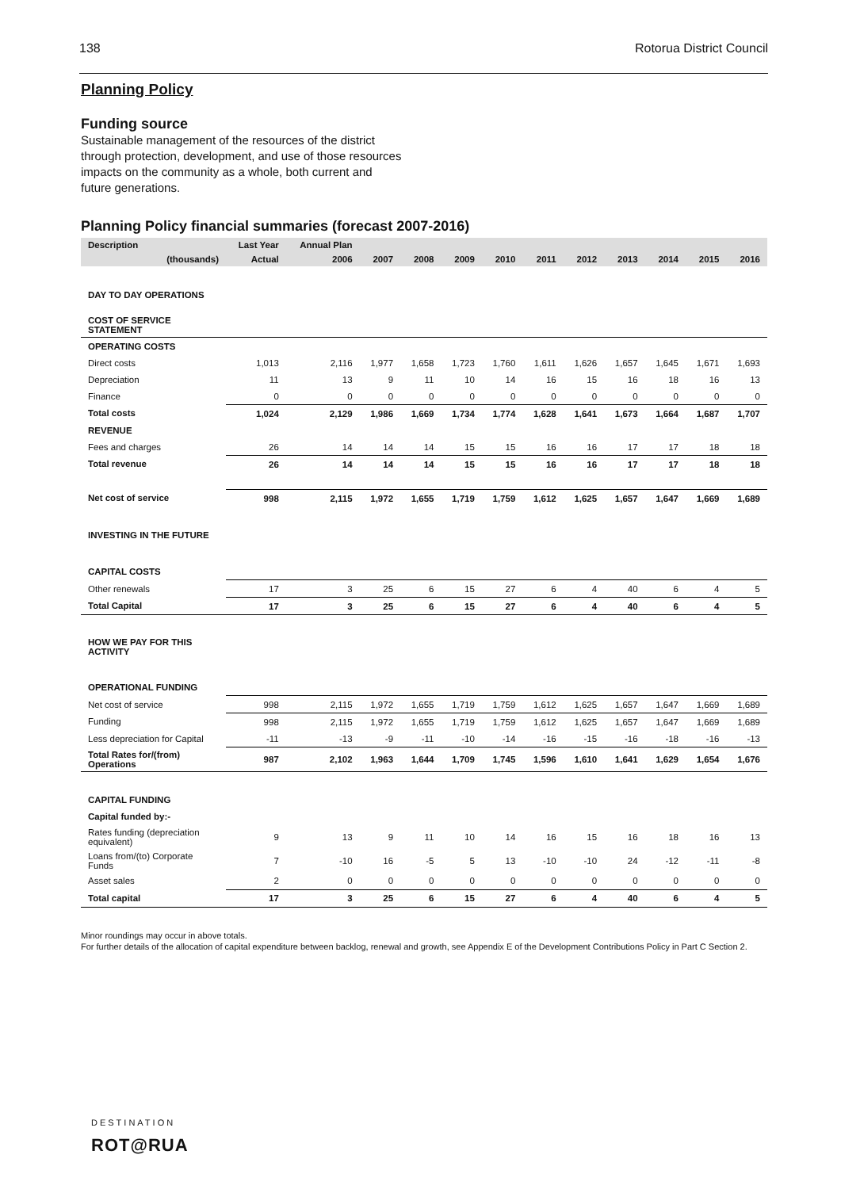138 Rotorua District Council
Planning Policy
Funding source
Sustainable management of the resources of the district
through protection, development, and use of those resources
impacts on the community as a whole, both current and
future generations.
Planning Policy financial summaries (forecast 2007-2016)
| Description | Last Year | Annual Plan | | | | | | | | | | |
| --- | --- | --- | --- | --- | --- | --- | --- | --- | --- | --- | --- | --- |
| (thousands) | Actual | 2006 | 2007 | 2008 | 2009 | 2010 | 2011 | 2012 | 2013 | 2014 | 2015 | 2016 |
| DAY TO DAY OPERATIONS | | | | | | | | | | | | |
| COST OF SERVICE STATEMENT | | | | | | | | | | | | |
| OPERATING COSTS | | | | | | | | | | | | |
| Direct costs | 1,013 | 2,116 | 1,977 | 1,658 | 1,723 | 1,760 | 1,611 | 1,626 | 1,657 | 1,645 | 1,671 | 1,693 |
| Depreciation | 11 | 13 | 9 | 11 | 10 | 14 | 16 | 15 | 16 | 18 | 16 | 13 |
| Finance | 0 | 0 | 0 | 0 | 0 | 0 | 0 | 0 | 0 | 0 | 0 | 0 |
| Total costs | 1,024 | 2,129 | 1,986 | 1,669 | 1,734 | 1,774 | 1,628 | 1,641 | 1,673 | 1,664 | 1,687 | 1,707 |
| REVENUE | | | | | | | | | | | | |
| Fees and charges | 26 | 14 | 14 | 14 | 15 | 15 | 16 | 16 | 17 | 17 | 18 | 18 |
| Total revenue | 26 | 14 | 14 | 14 | 15 | 15 | 16 | 16 | 17 | 17 | 18 | 18 |
| Net cost of service | 998 | 2,115 | 1,972 | 1,655 | 1,719 | 1,759 | 1,612 | 1,625 | 1,657 | 1,647 | 1,669 | 1,689 |
| INVESTING IN THE FUTURE | | | | | | | | | | | | |
| CAPITAL COSTS | | | | | | | | | | | | |
| Other renewals | 17 | 3 | 25 | 6 | 15 | 27 | 6 | 4 | 40 | 6 | 4 | 5 |
| Total Capital | 17 | 3 | 25 | 6 | 15 | 27 | 6 | 4 | 40 | 6 | 4 | 5 |
| HOW WE PAY FOR THIS ACTIVITY | | | | | | | | | | | | |
| OPERATIONAL FUNDING | | | | | | | | | | | | |
| Net cost of service | 998 | 2,115 | 1,972 | 1,655 | 1,719 | 1,759 | 1,612 | 1,625 | 1,657 | 1,647 | 1,669 | 1,689 |
| Funding | 998 | 2,115 | 1,972 | 1,655 | 1,719 | 1,759 | 1,612 | 1,625 | 1,657 | 1,647 | 1,669 | 1,689 |
| Less depreciation for Capital | -11 | -13 | -9 | -11 | -10 | -14 | -16 | -15 | -16 | -18 | -16 | -13 |
| Total Rates for/(from) Operations | 987 | 2,102 | 1,963 | 1,644 | 1,709 | 1,745 | 1,596 | 1,610 | 1,641 | 1,629 | 1,654 | 1,676 |
| CAPITAL FUNDING | | | | | | | | | | | | |
| Capital funded by:- | | | | | | | | | | | | |
| Rates funding (depreciation equivalent) | 9 | 13 | 9 | 11 | 10 | 14 | 16 | 15 | 16 | 18 | 16 | 13 |
| Loans from/(to) Corporate Funds | 7 | -10 | 16 | -5 | 5 | 13 | -10 | -10 | 24 | -12 | -11 | -8 |
| Asset sales | 2 | 0 | 0 | 0 | 0 | 0 | 0 | 0 | 0 | 0 | 0 | 0 |
| Total capital | 17 | 3 | 25 | 6 | 15 | 27 | 6 | 4 | 40 | 6 | 4 | 5 |
Minor roundings may occur in above totals.
For further details of the allocation of capital expenditure between backlog, renewal and growth, see Appendix E of the Development Contributions Policy in Part C Section 2.
DESTINATION
ROT@RUA